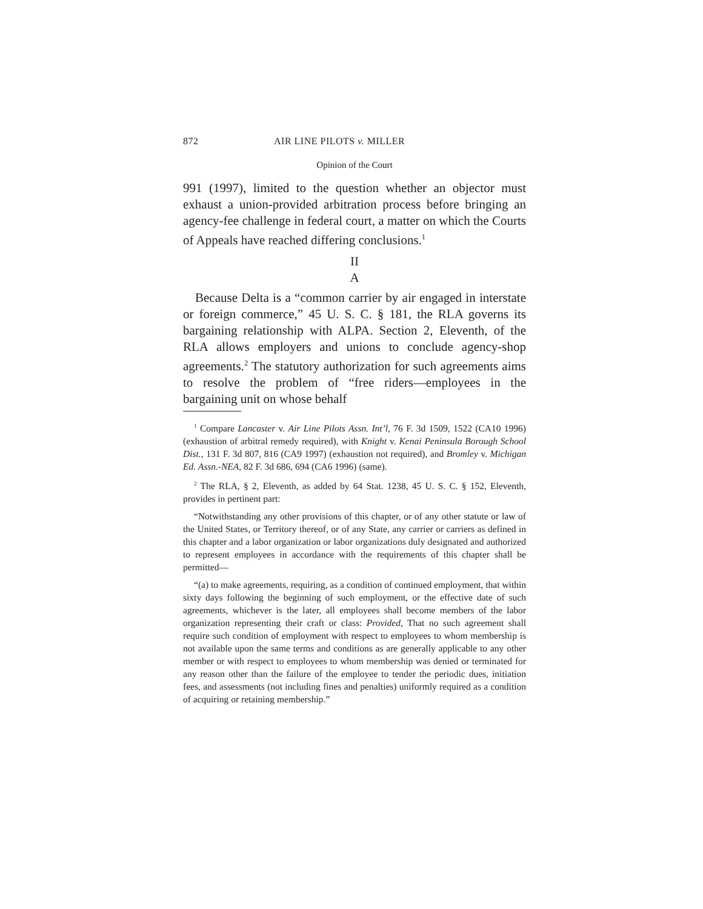872 AIR LINE PILOTS v. MILLER
Opinion of the Court
991 (1997), limited to the question whether an objector must exhaust a union-provided arbitration process before bringing an agency-fee challenge in federal court, a matter on which the Courts of Appeals have reached differing conclusions.<sup>1</sup>
II
A
Because Delta is a “common carrier by air engaged in interstate or foreign commerce,” 45 U. S. C. § 181, the RLA governs its bargaining relationship with ALPA. Section 2, Eleventh, of the RLA allows employers and unions to conclude agency-shop agreements.<sup>2</sup> The statutory authorization for such agreements aims to resolve the problem of “free riders—employees in the bargaining unit on whose behalf
<sup>1</sup> Compare Lancaster v. Air Line Pilots Assn. Int’l, 76 F. 3d 1509, 1522 (CA10 1996) (exhaustion of arbitral remedy required), with Knight v. Kenai Peninsula Borough School Dist., 131 F. 3d 807, 816 (CA9 1997) (exhaustion not required), and Bromley v. Michigan Ed. Assn.-NEA, 82 F. 3d 686, 694 (CA6 1996) (same).
<sup>2</sup> The RLA, § 2, Eleventh, as added by 64 Stat. 1238, 45 U. S. C. § 152, Eleventh, provides in pertinent part:
“Notwithstanding any other provisions of this chapter, or of any other statute or law of the United States, or Territory thereof, or of any State, any carrier or carriers as defined in this chapter and a labor organization or labor organizations duly designated and authorized to represent employees in accordance with the requirements of this chapter shall be permitted—
“(a) to make agreements, requiring, as a condition of continued employment, that within sixty days following the beginning of such employment, or the effective date of such agreements, whichever is the later, all employees shall become members of the labor organization representing their craft or class: Provided, That no such agreement shall require such condition of employment with respect to employees to whom membership is not available upon the same terms and conditions as are generally applicable to any other member or with respect to employees to whom membership was denied or terminated for any reason other than the failure of the employee to tender the periodic dues, initiation fees, and assessments (not including fines and penalties) uniformly required as a condition of acquiring or retaining membership.”